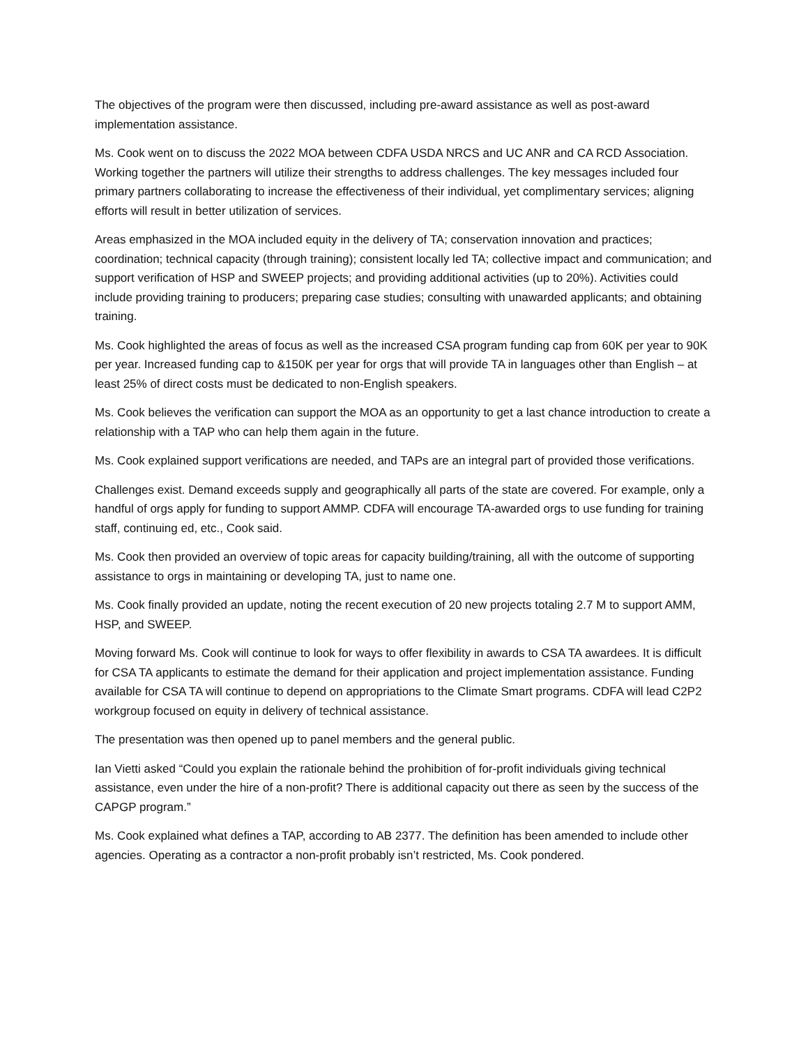The objectives of the program were then discussed, including pre-award assistance as well as post-award implementation assistance.
Ms. Cook went on to discuss the 2022 MOA between CDFA USDA NRCS and UC ANR and CA RCD Association. Working together the partners will utilize their strengths to address challenges. The key messages included four primary partners collaborating to increase the effectiveness of their individual, yet complimentary services; aligning efforts will result in better utilization of services.
Areas emphasized in the MOA included equity in the delivery of TA; conservation innovation and practices; coordination; technical capacity (through training); consistent locally led TA; collective impact and communication; and support verification of HSP and SWEEP projects; and providing additional activities (up to 20%). Activities could include providing training to producers; preparing case studies; consulting with unawarded applicants; and obtaining training.
Ms. Cook highlighted the areas of focus as well as the increased CSA program funding cap from 60K per year to 90K per year. Increased funding cap to &150K per year for orgs that will provide TA in languages other than English – at least 25% of direct costs must be dedicated to non-English speakers.
Ms. Cook believes the verification can support the MOA as an opportunity to get a last chance introduction to create a relationship with a TAP who can help them again in the future.
Ms. Cook explained support verifications are needed, and TAPs are an integral part of provided those verifications.
Challenges exist. Demand exceeds supply and geographically all parts of the state are covered. For example, only a handful of orgs apply for funding to support AMMP. CDFA will encourage TA-awarded orgs to use funding for training staff, continuing ed, etc., Cook said.
Ms. Cook then provided an overview of topic areas for capacity building/training, all with the outcome of supporting assistance to orgs in maintaining or developing TA, just to name one.
Ms. Cook finally provided an update, noting the recent execution of 20 new projects totaling 2.7 M to support AMM, HSP, and SWEEP.
Moving forward Ms. Cook will continue to look for ways to offer flexibility in awards to CSA TA awardees. It is difficult for CSA TA applicants to estimate the demand for their application and project implementation assistance. Funding available for CSA TA will continue to depend on appropriations to the Climate Smart programs. CDFA will lead C2P2 workgroup focused on equity in delivery of technical assistance.
The presentation was then opened up to panel members and the general public.
Ian Vietti asked “Could you explain the rationale behind the prohibition of for-profit individuals giving technical assistance, even under the hire of a non-profit? There is additional capacity out there as seen by the success of the CAPGP program.”
Ms. Cook explained what defines a TAP, according to AB 2377. The definition has been amended to include other agencies. Operating as a contractor a non-profit probably isn’t restricted, Ms. Cook pondered.